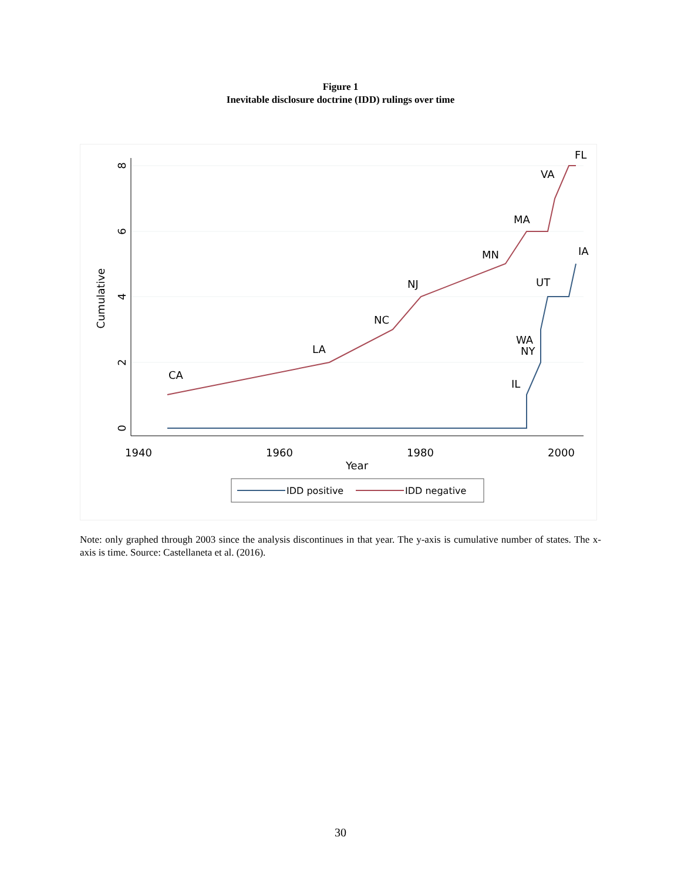Figure 1
Inevitable disclosure doctrine (IDD) rulings over time
8
6
4
2
0
1940
1960
1980
2000
Year
Cumulative
CA
LA
NC
NJ
MN
MA
VA
FL
IA
UT
WA
NY
IL
IDD positive
IDD negative
Note: only graphed through 2003 since the analysis discontinues in that year. The y-axis is cumulative number of states. The x-axis is time. Source: Castellaneta et al. (2016).
30